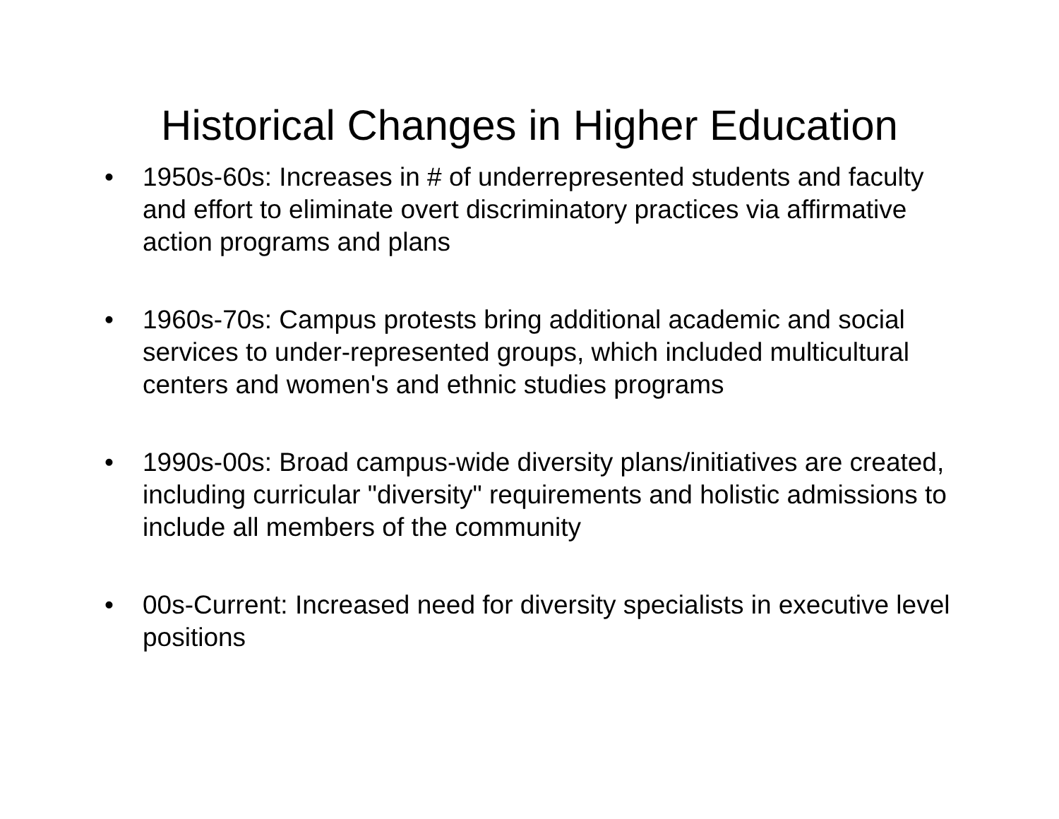Historical Changes in Higher Education
• 1950s-60s: Increases in # of underrepresented students and faculty and effort to eliminate overt discriminatory practices via affirmative action programs and plans
• 1960s-70s: Campus protests bring additional academic and social services to under-represented groups, which included multicultural centers and women's and ethnic studies programs
• 1990s-00s: Broad campus-wide diversity plans/initiatives are created, including curricular "diversity" requirements and holistic admissions to include all members of the community
• 00s-Current: Increased need for diversity specialists in executive level positions